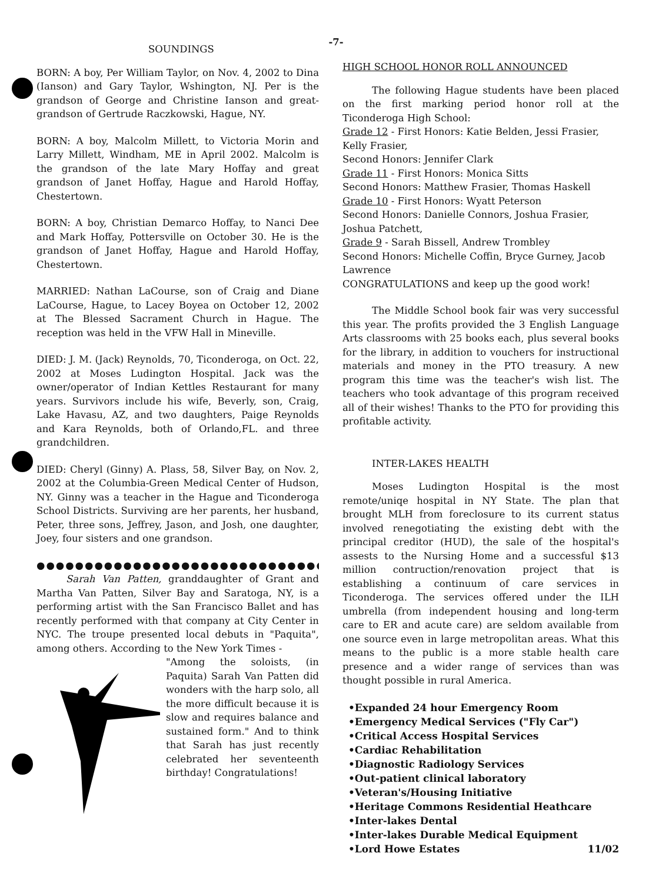-7-
SOUNDINGS
BORN: A boy, Per William Taylor, on Nov. 4, 2002 to Dina (Ianson) and Gary Taylor, Wshington, NJ. Per is the grandson of George and Christine Ianson and great-grandson of Gertrude Raczkowski, Hague, NY.
BORN: A boy, Malcolm Millett, to Victoria Morin and Larry Millett, Windham, ME in April 2002. Malcolm is the grandson of the late Mary Hoffay and great grandson of Janet Hoffay, Hague and Harold Hoffay, Chestertown.
BORN: A boy, Christian Demarco Hoffay, to Nanci Dee and Mark Hoffay, Pottersville on October 30. He is the grandson of Janet Hoffay, Hague and Harold Hoffay, Chestertown.
MARRIED: Nathan LaCourse, son of Craig and Diane LaCourse, Hague, to Lacey Boyea on October 12, 2002 at The Blessed Sacrament Church in Hague. The reception was held in the VFW Hall in Mineville.
DIED: J. M. (Jack) Reynolds, 70, Ticonderoga, on Oct. 22, 2002 at Moses Ludington Hospital. Jack was the owner/operator of Indian Kettles Restaurant for many years. Survivors include his wife, Beverly, son, Craig, Lake Havasu, AZ, and two daughters, Paige Reynolds and Kara Reynolds, both of Orlando,FL. and three grandchildren.
DIED: Cheryl (Ginny) A. Plass, 58, Silver Bay, on Nov. 2, 2002 at the Columbia-Green Medical Center of Hudson, NY. Ginny was a teacher in the Hague and Ticonderoga School Districts. Surviving are her parents, her husband, Peter, three sons, Jeffrey, Jason, and Josh, one daughter, Joey, four sisters and one grandson.
●●●●●●●●●●●●●●●●●●●●●●●●●●●●●●●●●●●●●●
Sarah Van Patten, granddaughter of Grant and Martha Van Patten, Silver Bay and Saratoga, NY, is a performing artist with the San Francisco Ballet and has recently performed with that company at City Center in NYC. The troupe presented local debuts in "Paquita", among others. According to the New York Times -
"Among the soloists, (in Paquita) Sarah Van Patten did wonders with the harp solo, all the more difficult because it is slow and requires balance and sustained form." And to think that Sarah has just recently celebrated her seventeenth birthday! Congratulations!
HIGH SCHOOL HONOR ROLL ANNOUNCED
The following Hague students have been placed on the first marking period honor roll at the Ticonderoga High School:
Grade 12 - First Honors: Katie Belden, Jessi Frasier, Kelly Frasier,
Second Honors: Jennifer Clark
Grade 11 - First Honors: Monica Sitts
Second Honors: Matthew Frasier, Thomas Haskell
Grade 10 - First Honors: Wyatt Peterson
Second Honors: Danielle Connors, Joshua Frasier, Joshua Patchett,
Grade 9 - Sarah Bissell, Andrew Trombley
Second Honors: Michelle Coffin, Bryce Gurney, Jacob Lawrence
CONGRATULATIONS and keep up the good work!
The Middle School book fair was very successful this year. The profits provided the 3 English Language Arts classrooms with 25 books each, plus several books for the library, in addition to vouchers for instructional materials and money in the PTO treasury. A new program this time was the teacher's wish list. The teachers who took advantage of this program received all of their wishes! Thanks to the PTO for providing this profitable activity.
INTER-LAKES HEALTH
Moses Ludington Hospital is the most remote/uniqe hospital in NY State. The plan that brought MLH from foreclosure to its current status involved renegotiating the existing debt with the principal creditor (HUD), the sale of the hospital's assests to the Nursing Home and a successful $13 million contruction/renovation project that is establishing a continuum of care services in Ticonderoga. The services offered under the ILH umbrella (from independent housing and long-term care to ER and acute care) are seldom available from one source even in large metropolitan areas. What this means to the public is a more stable health care presence and a wider range of services than was thought possible in rural America.
•Expanded 24 hour Emergency Room
•Emergency Medical Services ("Fly Car")
•Critical Access Hospital Services
•Cardiac Rehabilitation
•Diagnostic Radiology Services
•Out-patient clinical laboratory
•Veteran's/Housing Initiative
•Heritage Commons Residential Heathcare
•Inter-lakes Dental
•Inter-lakes Durable Medical Equipment
•Lord Howe Estates 11/02